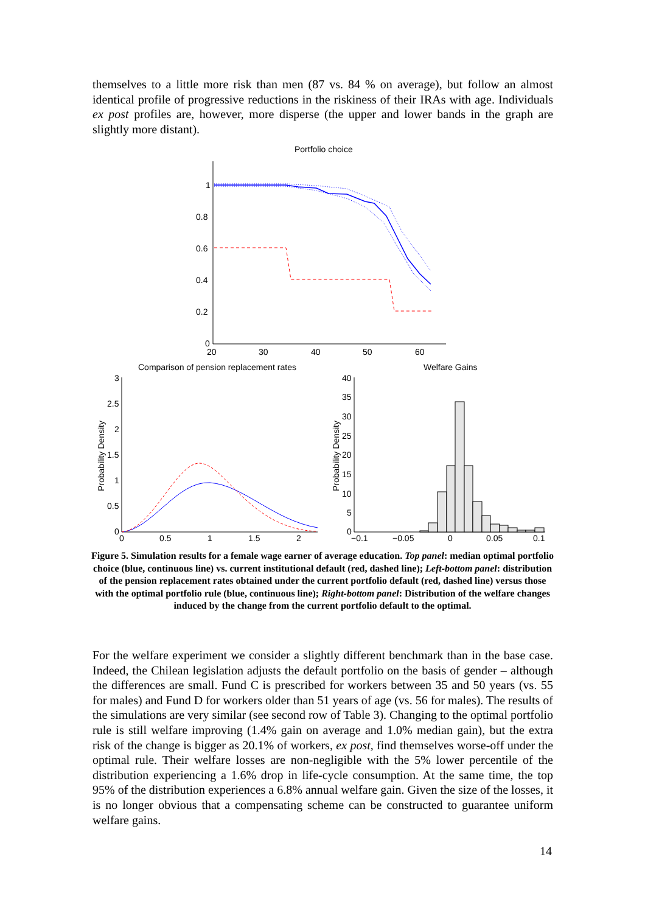themselves to a little more risk than men (87 vs. 84 % on average), but follow an almost identical profile of progressive reductions in the riskiness of their IRAs with age. Individuals ex post profiles are, however, more disperse (the upper and lower bands in the graph are slightly more distant).
Portfolio choice
1
0.8
0.6
0.4
0.2
0
20
30
40
50
60
Comparison of pension replacement rates
Welfare Gains
3
2.5
2
1.5
1
0.5
0
0
0.5
1
1.5
2
Probability Density
40
35
30
25
20
15
10
5
0
−0.1
−0.05
0
0.05
0.1
Probability Density
Figure 5. Simulation results for a female wage earner of average education. Top panel: median optimal portfolio choice (blue, continuous line) vs. current institutional default (red, dashed line); Left-bottom panel: distribution of the pension replacement rates obtained under the current portfolio default (red, dashed line) versus those with the optimal portfolio rule (blue, continuous line); Right-bottom panel: Distribution of the welfare changes induced by the change from the current portfolio default to the optimal.
For the welfare experiment we consider a slightly different benchmark than in the base case. Indeed, the Chilean legislation adjusts the default portfolio on the basis of gender – although the differences are small. Fund C is prescribed for workers between 35 and 50 years (vs. 55 for males) and Fund D for workers older than 51 years of age (vs. 56 for males). The results of the simulations are very similar (see second row of Table 3). Changing to the optimal portfolio rule is still welfare improving (1.4% gain on average and 1.0% median gain), but the extra risk of the change is bigger as 20.1% of workers, ex post, find themselves worse-off under the optimal rule. Their welfare losses are non-negligible with the 5% lower percentile of the distribution experiencing a 1.6% drop in life-cycle consumption. At the same time, the top 95% of the distribution experiences a 6.8% annual welfare gain. Given the size of the losses, it is no longer obvious that a compensating scheme can be constructed to guarantee uniform welfare gains.
14